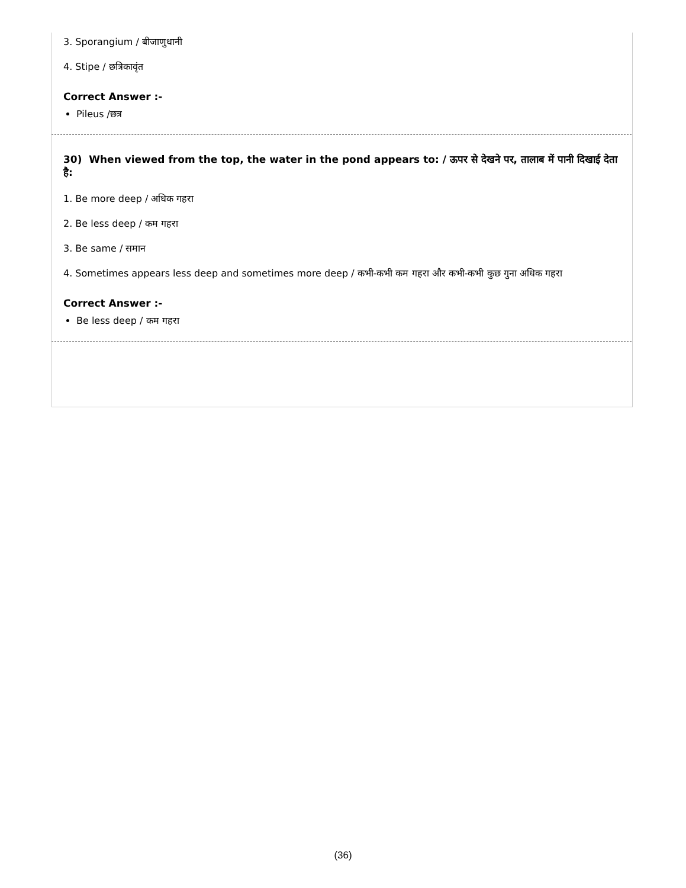3. Sporangium / बीजाणुधानी
4. Stipe / छत्रिकावृंत
Correct Answer :-
Pileus /छत्र
30) When viewed from the top, the water in the pond appears to: / ऊपर से देखने पर, तालाब में पानी दिखाई देता है:
1. Be more deep / अधिक गहरा
2. Be less deep / कम गहरा
3. Be same / समान
4. Sometimes appears less deep and sometimes more deep / कभी-कभी कम गहरा और कभी-कभी कुछ गुना अधिक गहरा
Correct Answer :-
Be less deep / कम गहरा
(36)